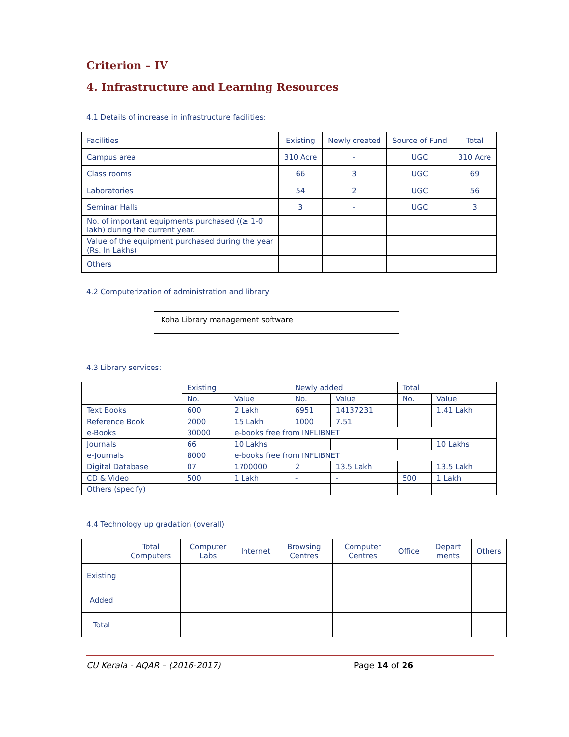Criterion – IV
4. Infrastructure and Learning Resources
4.1 Details of increase in infrastructure facilities:
| Facilities | Existing | Newly created | Source of Fund | Total |
| --- | --- | --- | --- | --- |
| Campus area | 310 Acre | - | UGC | 310 Acre |
| Class rooms | 66 | 3 | UGC | 69 |
| Laboratories | 54 | 2 | UGC | 56 |
| Seminar Halls | 3 | - | UGC | 3 |
| No. of important equipments purchased ((≥ 1-0 lakh) during the current year. | | | | |
| Value of the equipment purchased during the year (Rs. In Lakhs) | | | | |
| Others | | | | |
4.2 Computerization of administration and library
Koha Library management software
4.3 Library services:
| | Existing | | Newly added | | Total | |
| | No. | Value | No. | Value | No. | Value |
| Text Books | 600 | 2 Lakh | 6951 | 14137231 | | 1.41 Lakh |
| Reference Book | 2000 | 15 Lakh | 1000 | 7.51 | | |
| e-Books | 30000 | e-books free from INFLIBNET | | | | |
| Journals | 66 | 10 Lakhs | | | | 10 Lakhs |
| e-Journals | 8000 | e-books free from INFLIBNET | | | | |
| Digital Database | 07 | 1700000 | 2 | 13.5 Lakh | | 13.5 Lakh |
| CD & Video | 500 | 1 Lakh | - | - | 500 | 1 Lakh |
| Others (specify) | | | | | | |
4.4 Technology up gradation (overall)
| | Total Computers | Computer Labs | Internet | Browsing Centres | Computer Centres | Office | Depart ments | Others |
| --- | --- | --- | --- | --- | --- | --- | --- | --- |
| Existing | | | | | | | | |
| Added | | | | | | | | |
| Total | | | | | | | | |
CU Kerala - AQAR – (2016-2017) Page 14 of 26